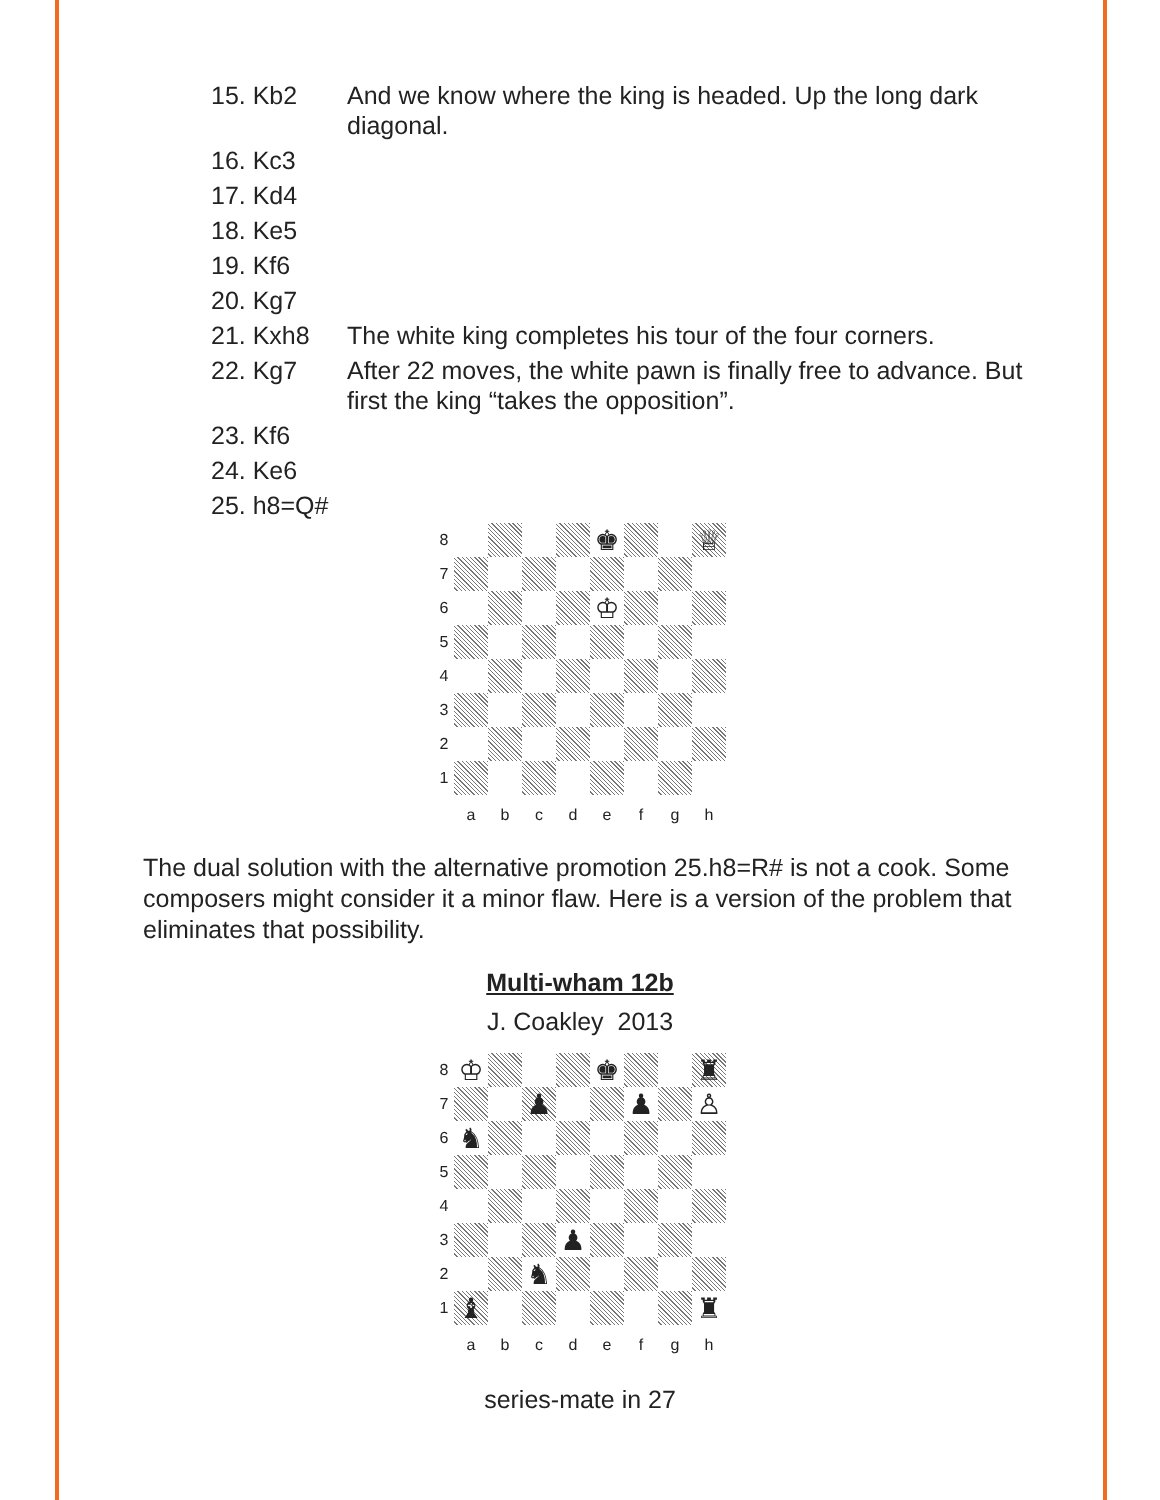15. Kb2 And we know where the king is headed. Up the long dark diagonal.
16. Kc3
17. Kd4
18. Ke5
19. Kf6
20. Kg7
21. Kxh8 The white king completes his tour of the four corners.
22. Kg7 After 22 moves, the white pawn is finally free to advance. But first the king “takes the opposition”.
23. Kf6
24. Ke6
25. h8=Q#
8
♚
♕
7
6
♔
5
4
3
2
1
a
b
c
d
e
f
g
h
The dual solution with the alternative promotion 25.h8=R# is not a cook. Some composers might consider it a minor flaw. Here is a version of the problem that eliminates that possibility.
Multi-wham 12b
J. Coakley 2013
8
♔
♚
♜
7
♟
♟
♙
6
♞
5
4
3
♟
2
♞
1
♝
♜
a
b
c
d
e
f
g
h
series-mate in 27